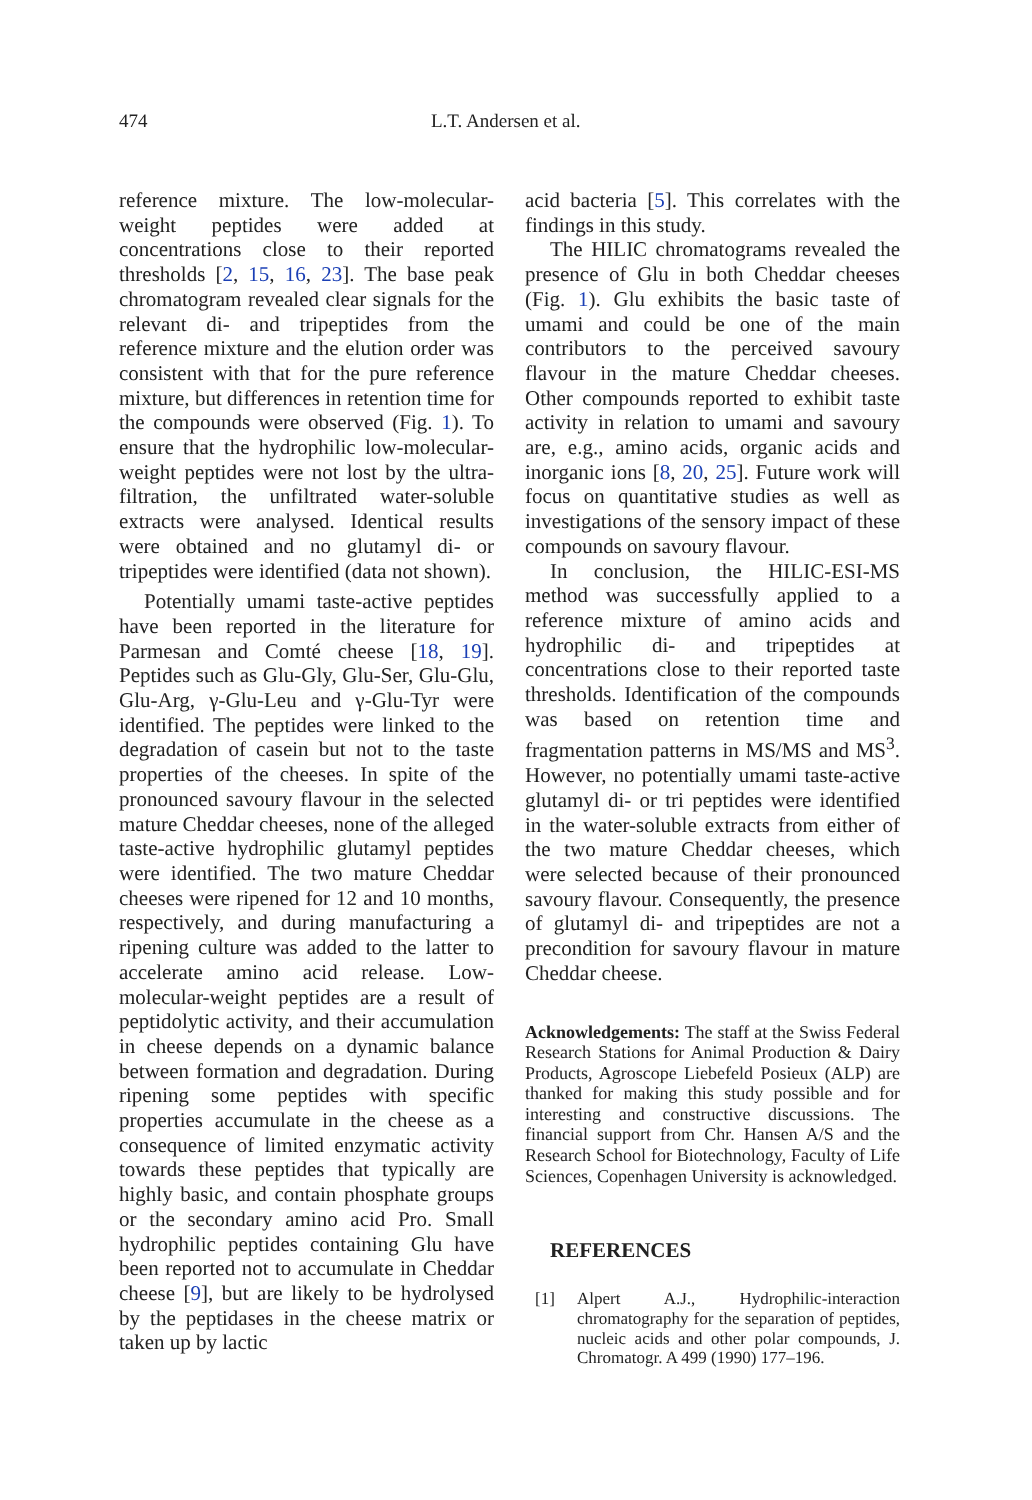474 L.T. Andersen et al.
reference mixture. The low-molecular-weight peptides were added at concentrations close to their reported thresholds [2, 15, 16, 23]. The base peak chromatogram revealed clear signals for the relevant di- and tripeptides from the reference mixture and the elution order was consistent with that for the pure reference mixture, but differences in retention time for the compounds were observed (Fig. 1). To ensure that the hydrophilic low-molecular-weight peptides were not lost by the ultra-filtration, the unfiltrated water-soluble extracts were analysed. Identical results were obtained and no glutamyl di- or tripeptides were identified (data not shown).
Potentially umami taste-active peptides have been reported in the literature for Parmesan and Comté cheese [18, 19]. Peptides such as Glu-Gly, Glu-Ser, Glu-Glu, Glu-Arg, γ-Glu-Leu and γ-Glu-Tyr were identified. The peptides were linked to the degradation of casein but not to the taste properties of the cheeses. In spite of the pronounced savoury flavour in the selected mature Cheddar cheeses, none of the alleged taste-active hydrophilic glutamyl peptides were identified. The two mature Cheddar cheeses were ripened for 12 and 10 months, respectively, and during manufacturing a ripening culture was added to the latter to accelerate amino acid release. Low-molecular-weight peptides are a result of peptidolytic activity, and their accumulation in cheese depends on a dynamic balance between formation and degradation. During ripening some peptides with specific properties accumulate in the cheese as a consequence of limited enzymatic activity towards these peptides that typically are highly basic, and contain phosphate groups or the secondary amino acid Pro. Small hydrophilic peptides containing Glu have been reported not to accumulate in Cheddar cheese [9], but are likely to be hydrolysed by the peptidases in the cheese matrix or taken up by lactic
acid bacteria [5]. This correlates with the findings in this study.
The HILIC chromatograms revealed the presence of Glu in both Cheddar cheeses (Fig. 1). Glu exhibits the basic taste of umami and could be one of the main contributors to the perceived savoury flavour in the mature Cheddar cheeses. Other compounds reported to exhibit taste activity in relation to umami and savoury are, e.g., amino acids, organic acids and inorganic ions [8, 20, 25]. Future work will focus on quantitative studies as well as investigations of the sensory impact of these compounds on savoury flavour.
In conclusion, the HILIC-ESI-MS method was successfully applied to a reference mixture of amino acids and hydrophilic di- and tripeptides at concentrations close to their reported taste thresholds. Identification of the compounds was based on retention time and fragmentation patterns in MS/MS and MS<sup>3</sup>. However, no potentially umami taste-active glutamyl di- or tri peptides were identified in the water-soluble extracts from either of the two mature Cheddar cheeses, which were selected because of their pronounced savoury flavour. Consequently, the presence of glutamyl di- and tripeptides are not a precondition for savoury flavour in mature Cheddar cheese.
Acknowledgements: The staff at the Swiss Federal Research Stations for Animal Production & Dairy Products, Agroscope Liebefeld Posieux (ALP) are thanked for making this study possible and for interesting and constructive discussions. The financial support from Chr. Hansen A/S and the Research School for Biotechnology, Faculty of Life Sciences, Copenhagen University is acknowledged.
REFERENCES
[1] Alpert A.J., Hydrophilic-interaction chromatography for the separation of peptides, nucleic acids and other polar compounds, J. Chromatogr. A 499 (1990) 177–196.